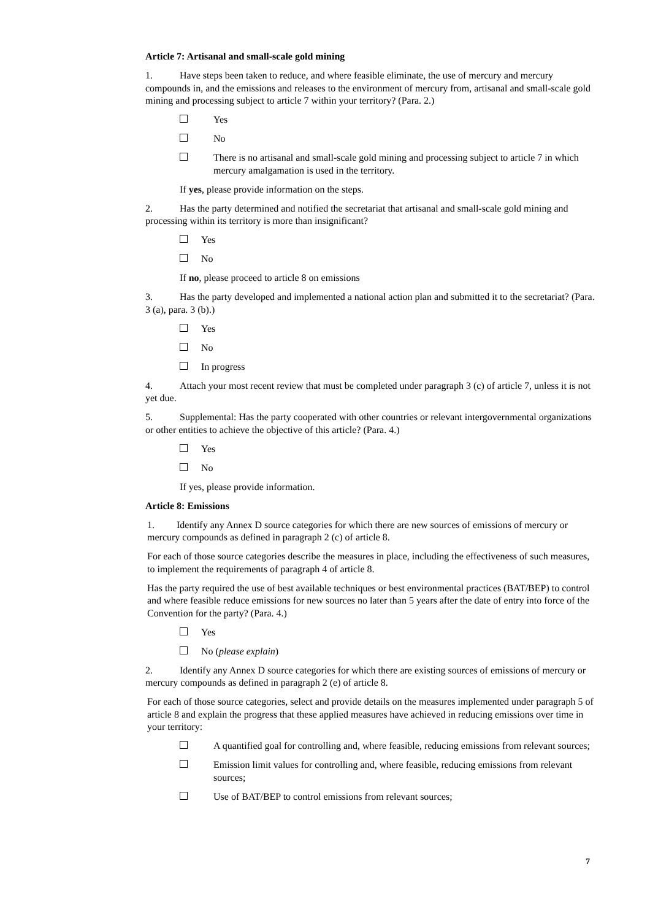Article 7: Artisanal and small-scale gold mining
1. Have steps been taken to reduce, and where feasible eliminate, the use of mercury and mercury compounds in, and the emissions and releases to the environment of mercury from, artisanal and small-scale gold mining and processing subject to article 7 within your territory? (Para. 2.)
Yes
No
There is no artisanal and small-scale gold mining and processing subject to article 7 in which mercury amalgamation is used in the territory.
If yes, please provide information on the steps.
2. Has the party determined and notified the secretariat that artisanal and small-scale gold mining and processing within its territory is more than insignificant?
Yes
No
If no, please proceed to article 8 on emissions
3. Has the party developed and implemented a national action plan and submitted it to the secretariat? (Para. 3 (a), para. 3 (b).)
Yes
No
In progress
4. Attach your most recent review that must be completed under paragraph 3 (c) of article 7, unless it is not yet due.
5. Supplemental: Has the party cooperated with other countries or relevant intergovernmental organizations or other entities to achieve the objective of this article? (Para. 4.)
Yes
No
If yes, please provide information.
Article 8: Emissions
1. Identify any Annex D source categories for which there are new sources of emissions of mercury or mercury compounds as defined in paragraph 2 (c) of article 8.
For each of those source categories describe the measures in place, including the effectiveness of such measures, to implement the requirements of paragraph 4 of article 8.
Has the party required the use of best available techniques or best environmental practices (BAT/BEP) to control and where feasible reduce emissions for new sources no later than 5 years after the date of entry into force of the Convention for the party? (Para. 4.)
Yes
No (please explain)
2. Identify any Annex D source categories for which there are existing sources of emissions of mercury or mercury compounds as defined in paragraph 2 (e) of article 8.
For each of those source categories, select and provide details on the measures implemented under paragraph 5 of article 8 and explain the progress that these applied measures have achieved in reducing emissions over time in your territory:
A quantified goal for controlling and, where feasible, reducing emissions from relevant sources;
Emission limit values for controlling and, where feasible, reducing emissions from relevant sources;
Use of BAT/BEP to control emissions from relevant sources;
7